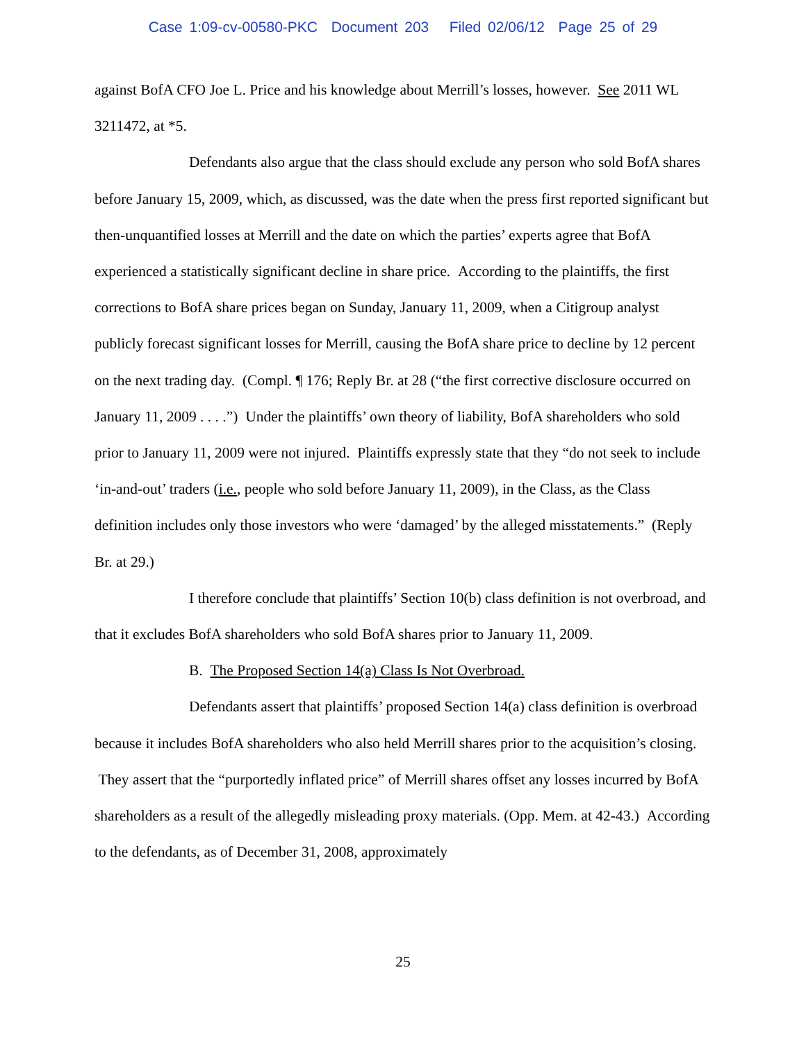Case 1:09-cv-00580-PKC Document 203 Filed 02/06/12 Page 25 of 29
against BofA CFO Joe L. Price and his knowledge about Merrill’s losses, however. See 2011 WL 3211472, at *5.
Defendants also argue that the class should exclude any person who sold BofA shares before January 15, 2009, which, as discussed, was the date when the press first reported significant but then-unquantified losses at Merrill and the date on which the parties’ experts agree that BofA experienced a statistically significant decline in share price. According to the plaintiffs, the first corrections to BofA share prices began on Sunday, January 11, 2009, when a Citigroup analyst publicly forecast significant losses for Merrill, causing the BofA share price to decline by 12 percent on the next trading day. (Compl. ¶ 176; Reply Br. at 28 (“the first corrective disclosure occurred on January 11, 2009 . . . .”) Under the plaintiffs’ own theory of liability, BofA shareholders who sold prior to January 11, 2009 were not injured. Plaintiffs expressly state that they “do not seek to include ‘in-and-out’ traders (i.e., people who sold before January 11, 2009), in the Class, as the Class definition includes only those investors who were ‘damaged’ by the alleged misstatements.” (Reply Br. at 29.)
I therefore conclude that plaintiffs’ Section 10(b) class definition is not overbroad, and that it excludes BofA shareholders who sold BofA shares prior to January 11, 2009.
B. The Proposed Section 14(a) Class Is Not Overbroad.
Defendants assert that plaintiffs’ proposed Section 14(a) class definition is overbroad because it includes BofA shareholders who also held Merrill shares prior to the acquisition’s closing. They assert that the “purportedly inflated price” of Merrill shares offset any losses incurred by BofA shareholders as a result of the allegedly misleading proxy materials. (Opp. Mem. at 42-43.) According to the defendants, as of December 31, 2008, approximately
25